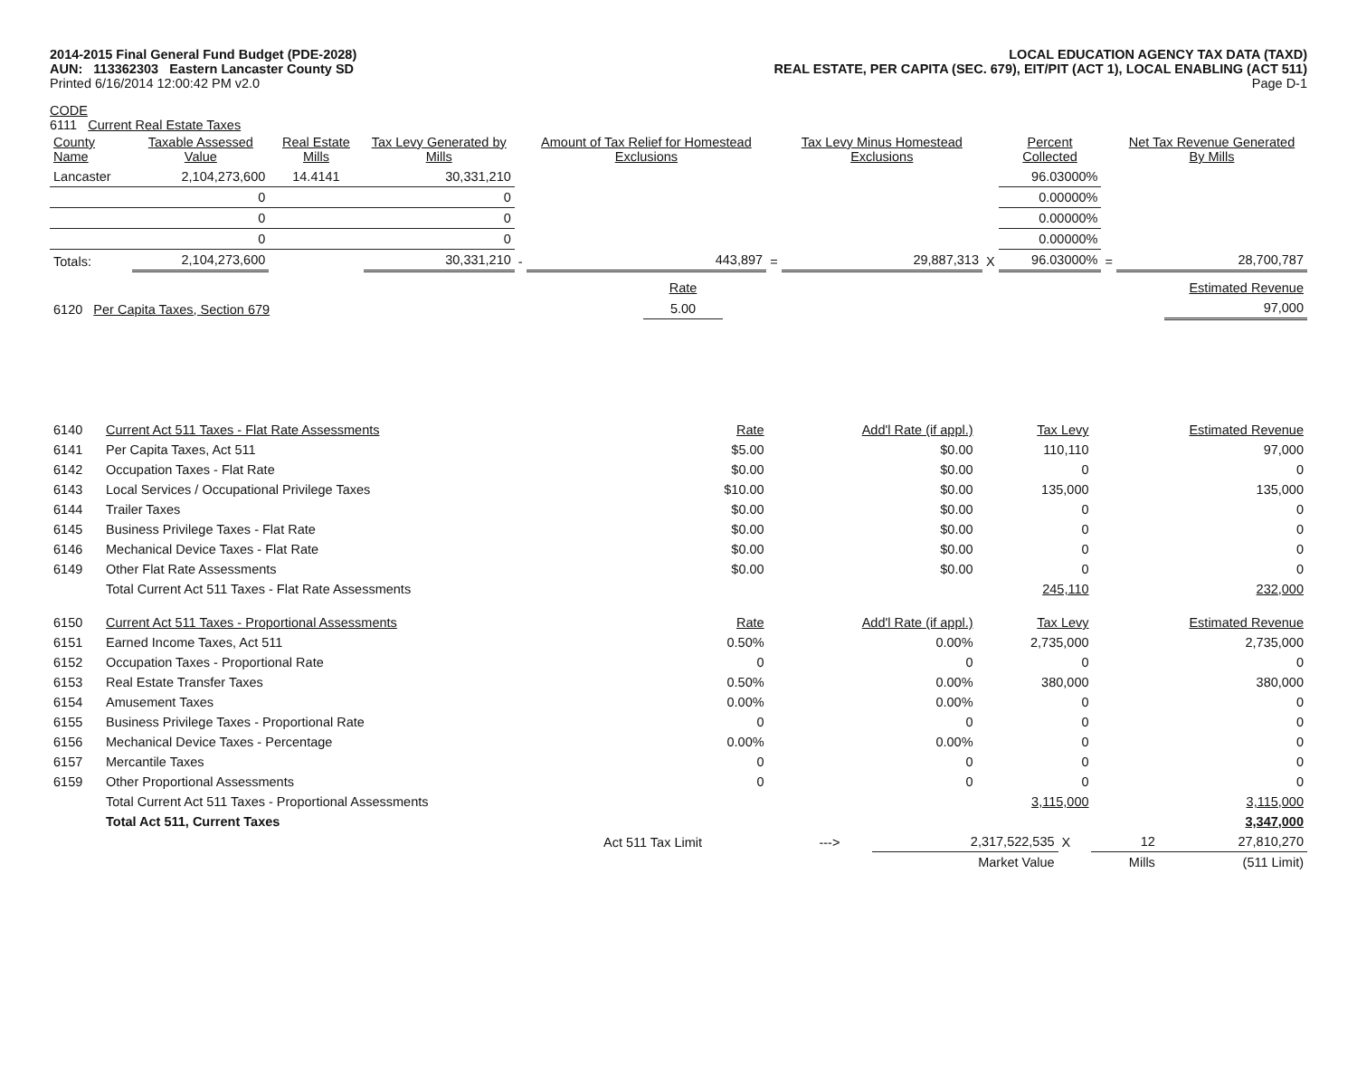2014-2015 Final General Fund Budget (PDE-2028)
AUN: 113362303 Eastern Lancaster County SD
Printed 6/16/2014 12:00:42 PM v2.0
LOCAL EDUCATION AGENCY TAX DATA (TAXD)
REAL ESTATE, PER CAPITA (SEC. 679), EIT/PIT (ACT 1), LOCAL ENABLING (ACT 511)
Page D-1
CODE
6111 Current Real Estate Taxes
| County Name | Taxable Assessed Value | Real Estate Mills | Tax Levy Generated by Mills | | Amount of Tax Relief for Homestead Exclusions | | Tax Levy Minus Homestead Exclusions | | Percent Collected | | Net Tax Revenue Generated By Mills |
| --- | --- | --- | --- | --- | --- | --- | --- | --- | --- | --- | --- |
| Lancaster | 2,104,273,600 | 14.4141 | 30,331,210 | | | | | | 96.03000% | | |
| | 0 | | 0 | | | | | | 0.00000% | | |
| | 0 | | 0 | | | | | | 0.00000% | | |
| | 0 | | 0 | | | | | | 0.00000% | | |
| Totals: | 2,104,273,600 | | 30,331,210 | - | 443,897 | = | 29,887,313 | X | 96.03000% | = | 28,700,787 |
| | Rate | | Estimated Revenue |
| 6120 Per Capita Taxes, Section 679 | 5.00 | | 97,000 |
| 6140 | Current Act 511 Taxes - Flat Rate Assessments | Rate | Add'l Rate (if appl.) | Tax Levy | Estimated Revenue |
| 6141 | Per Capita Taxes, Act 511 | $5.00 | $0.00 | 110,110 | 97,000 |
| 6142 | Occupation Taxes - Flat Rate | $0.00 | $0.00 | 0 | 0 |
| 6143 | Local Services / Occupational Privilege Taxes | $10.00 | $0.00 | 135,000 | 135,000 |
| 6144 | Trailer Taxes | $0.00 | $0.00 | 0 | 0 |
| 6145 | Business Privilege Taxes - Flat Rate | $0.00 | $0.00 | 0 | 0 |
| 6146 | Mechanical Device Taxes - Flat Rate | $0.00 | $0.00 | 0 | 0 |
| 6149 | Other Flat Rate Assessments | $0.00 | $0.00 | 0 | 0 |
| | Total Current Act 511 Taxes - Flat Rate Assessments | | | 245,110 | 232,000 |
| 6150 | Current Act 511 Taxes - Proportional Assessments | Rate | Add'l Rate (if appl.) | Tax Levy | Estimated Revenue |
| 6151 | Earned Income Taxes, Act 511 | 0.50% | 0.00% | 2,735,000 | 2,735,000 |
| 6152 | Occupation Taxes - Proportional Rate | 0 | 0 | 0 | 0 |
| 6153 | Real Estate Transfer Taxes | 0.50% | 0.00% | 380,000 | 380,000 |
| 6154 | Amusement Taxes | 0.00% | 0.00% | 0 | 0 |
| 6155 | Business Privilege Taxes - Proportional Rate | 0 | 0 | 0 | 0 |
| 6156 | Mechanical Device Taxes - Percentage | 0.00% | 0.00% | 0 | 0 |
| 6157 | Mercantile Taxes | 0 | 0 | 0 | 0 |
| 6159 | Other Proportional Assessments | 0 | 0 | 0 | 0 |
| | Total Current Act 511 Taxes - Proportional Assessments | | | 3,115,000 | 3,115,000 |
| | Total Act 511, Current Taxes | | | | 3,347,000 |
| | Act 511 Tax Limit | ---> | 2,317,522,535 | X | 12 | 27,810,270 |
| | | | Market Value | | Mills | (511 Limit) |